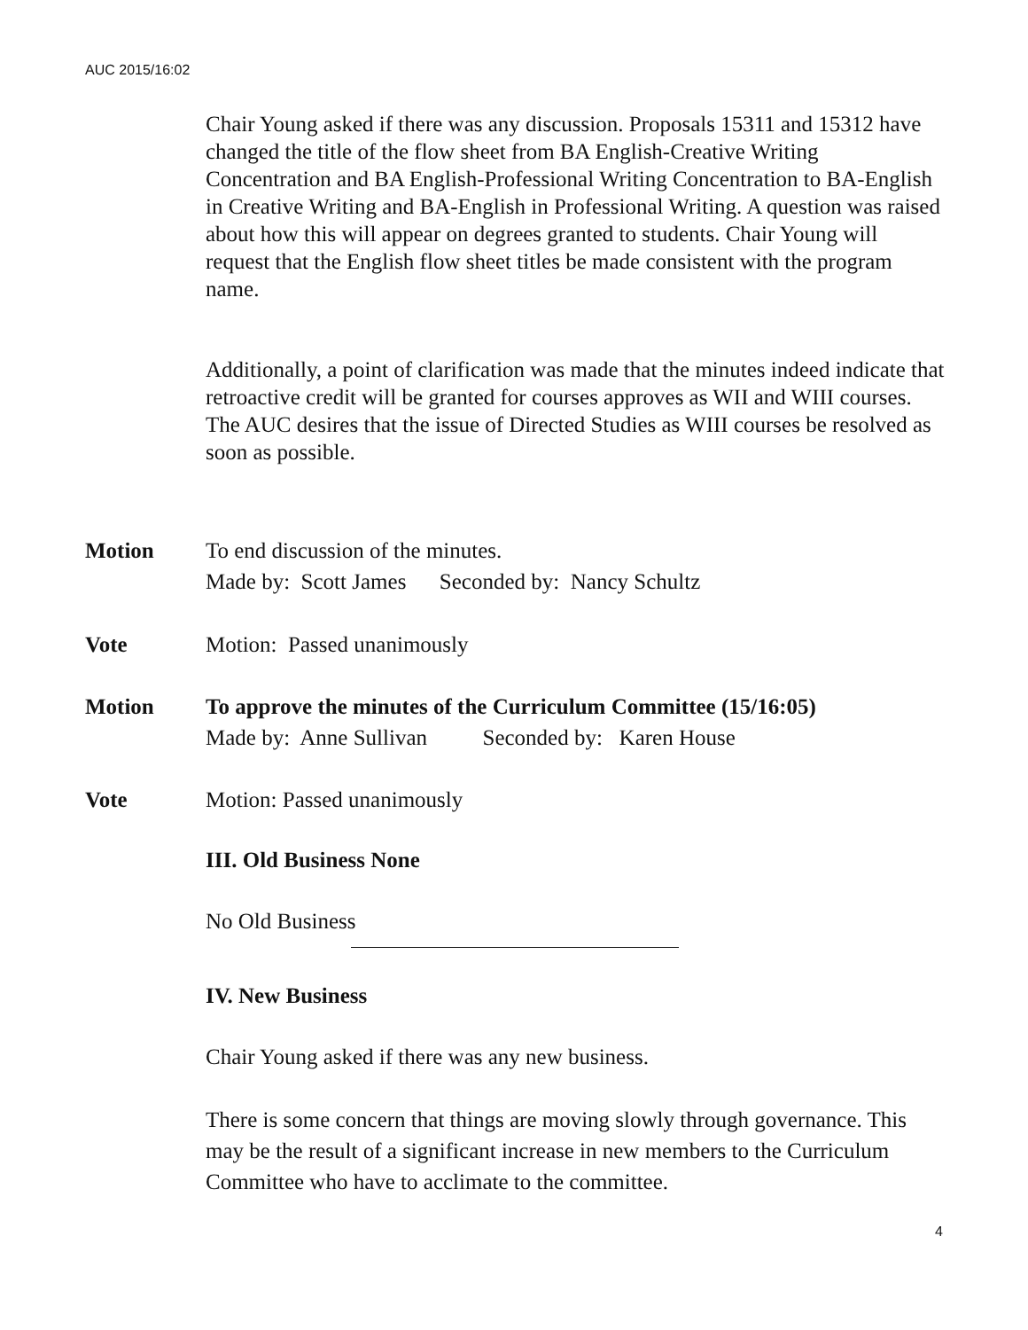AUC 2015/16:02
Chair Young asked if there was any discussion. Proposals 15311 and 15312 have changed the title of the flow sheet from BA English-Creative Writing Concentration and BA English-Professional Writing Concentration to BA-English in Creative Writing and BA-English in Professional Writing. A question was raised about how this will appear on degrees granted to students. Chair Young will request that the English flow sheet titles be made consistent with the program name.
Additionally, a point of clarification was made that the minutes indeed indicate that retroactive credit will be granted for courses approves as WII and WIII courses. The AUC desires that the issue of Directed Studies as WIII courses be resolved as soon as possible.
Motion To end discussion of the minutes.
Made by: Scott James Seconded by: Nancy Schultz
Vote Motion: Passed unanimously
Motion To approve the minutes of the Curriculum Committee (15/16:05)
Made by: Anne Sullivan Seconded by: Karen House
Vote Motion: Passed unanimously
III. Old Business None
No Old Business
IV. New Business
Chair Young asked if there was any new business.
There is some concern that things are moving slowly through governance. This may be the result of a significant increase in new members to the Curriculum Committee who have to acclimate to the committee.
4